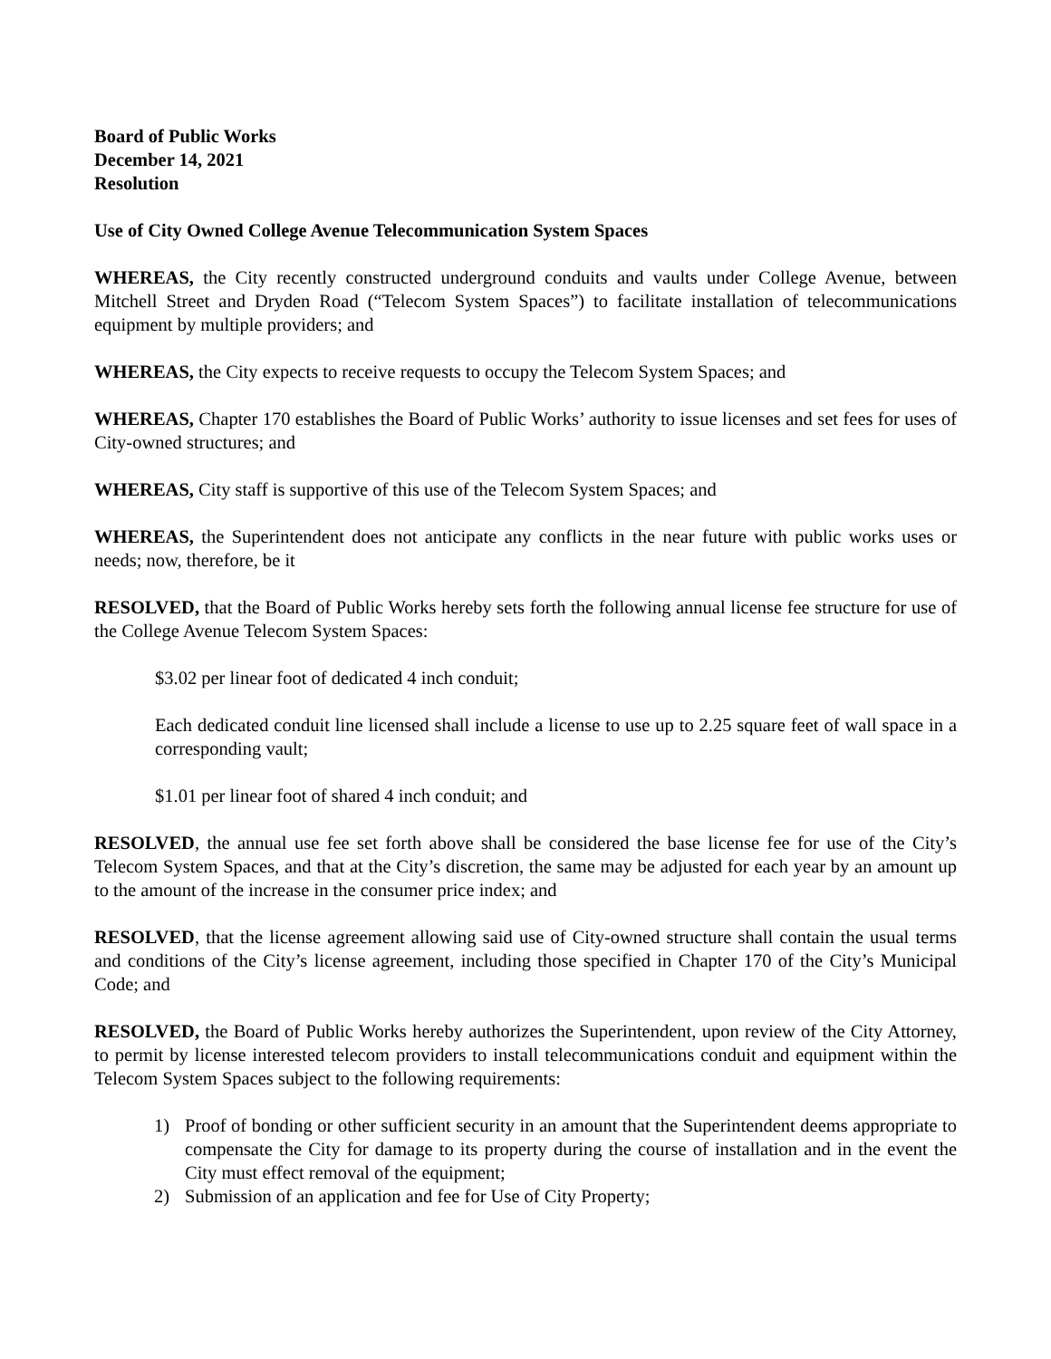Board of Public Works
December 14, 2021
Resolution
Use of City Owned College Avenue Telecommunication System Spaces
WHEREAS, the City recently constructed underground conduits and vaults under College Avenue, between Mitchell Street and Dryden Road (“Telecom System Spaces”) to facilitate installation of telecommunications equipment by multiple providers; and
WHEREAS, the City expects to receive requests to occupy the Telecom System Spaces; and
WHEREAS, Chapter 170 establishes the Board of Public Works’ authority to issue licenses and set fees for uses of City-owned structures; and
WHEREAS, City staff is supportive of this use of the Telecom System Spaces; and
WHEREAS, the Superintendent does not anticipate any conflicts in the near future with public works uses or needs; now, therefore, be it
RESOLVED, that the Board of Public Works hereby sets forth the following annual license fee structure for use of the College Avenue Telecom System Spaces:
$3.02 per linear foot of dedicated 4 inch conduit;
Each dedicated conduit line licensed shall include a license to use up to 2.25 square feet of wall space in a corresponding vault;
$1.01 per linear foot of shared 4 inch conduit; and
RESOLVED, the annual use fee set forth above shall be considered the base license fee for use of the City’s Telecom System Spaces, and that at the City’s discretion, the same may be adjusted for each year by an amount up to the amount of the increase in the consumer price index; and
RESOLVED, that the license agreement allowing said use of City-owned structure shall contain the usual terms and conditions of the City’s license agreement, including those specified in Chapter 170 of the City’s Municipal Code; and
RESOLVED, the Board of Public Works hereby authorizes the Superintendent, upon review of the City Attorney, to permit by license interested telecom providers to install telecommunications conduit and equipment within the Telecom System Spaces subject to the following requirements:
1) Proof of bonding or other sufficient security in an amount that the Superintendent deems appropriate to compensate the City for damage to its property during the course of installation and in the event the City must effect removal of the equipment;
2) Submission of an application and fee for Use of City Property;